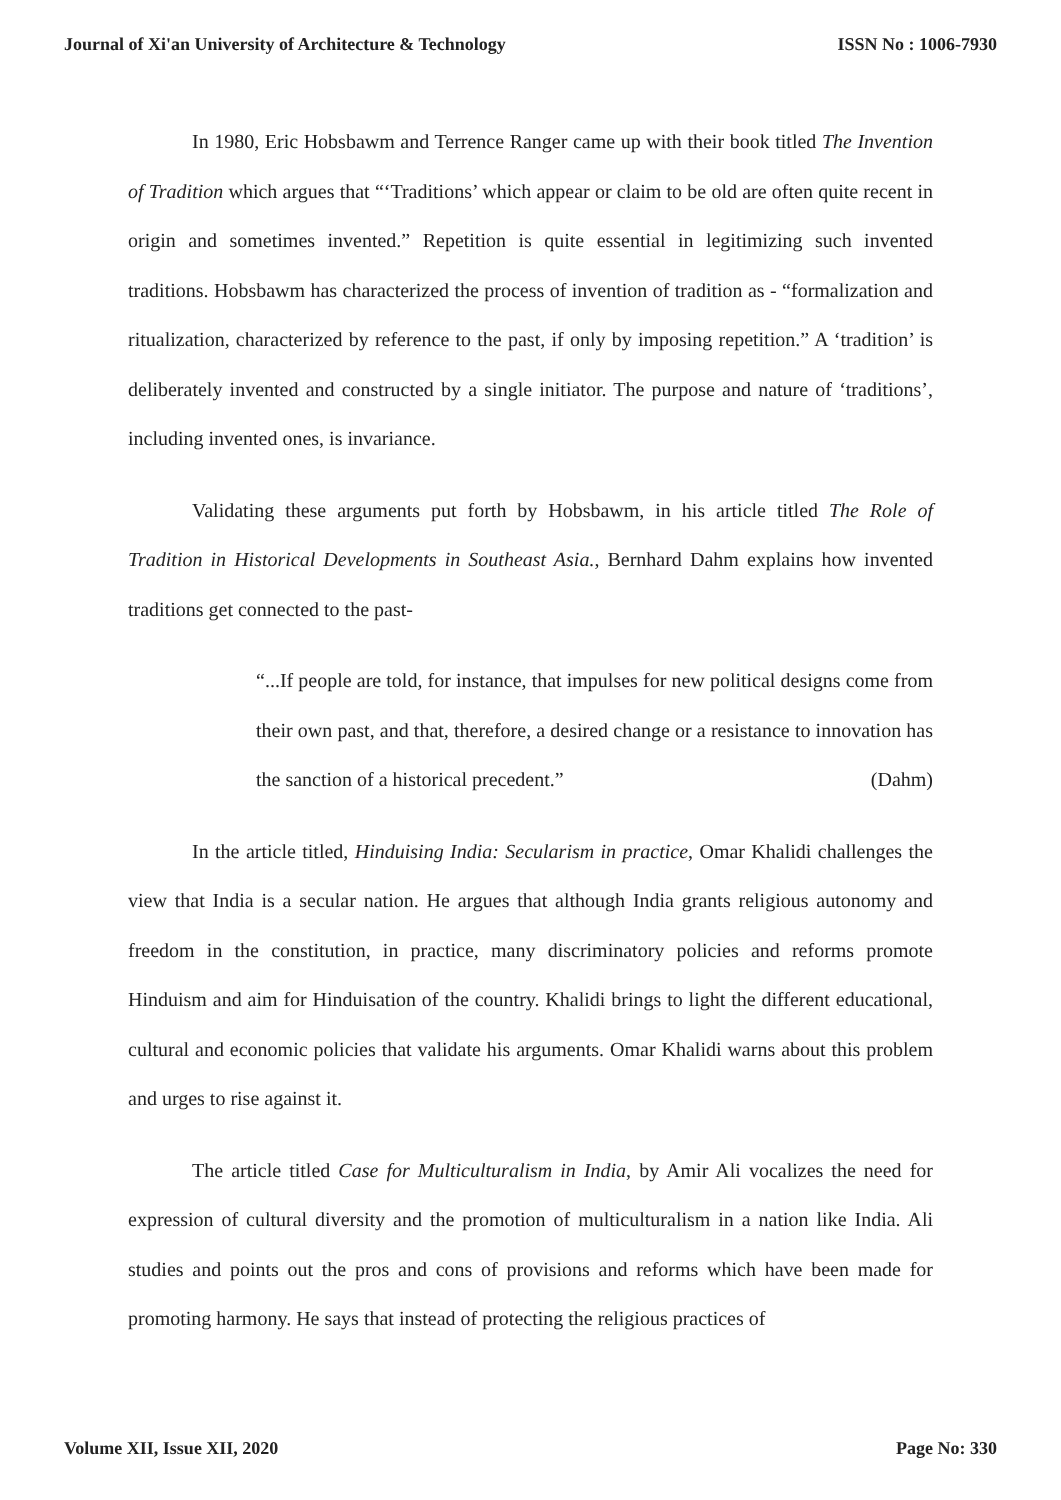Journal of Xi'an University of Architecture & Technology ISSN No : 1006-7930
In 1980, Eric Hobsbawm and Terrence Ranger came up with their book titled The Invention of Tradition which argues that “‘Traditions’ which appear or claim to be old are often quite recent in origin and sometimes invented.” Repetition is quite essential in legitimizing such invented traditions. Hobsbawm has characterized the process of invention of tradition as - “formalization and ritualization, characterized by reference to the past, if only by imposing repetition.” A ‘tradition’ is deliberately invented and constructed by a single initiator. The purpose and nature of ‘traditions’, including invented ones, is invariance.
Validating these arguments put forth by Hobsbawm, in his article titled The Role of Tradition in Historical Developments in Southeast Asia., Bernhard Dahm explains how invented traditions get connected to the past-
“...If people are told, for instance, that impulses for new political designs come from their own past, and that, therefore, a desired change or a resistance to innovation has the sanction of a historical precedent.” (Dahm)
In the article titled, Hinduising India: Secularism in practice, Omar Khalidi challenges the view that India is a secular nation. He argues that although India grants religious autonomy and freedom in the constitution, in practice, many discriminatory policies and reforms promote Hinduism and aim for Hinduisation of the country. Khalidi brings to light the different educational, cultural and economic policies that validate his arguments. Omar Khalidi warns about this problem and urges to rise against it.
The article titled Case for Multiculturalism in India, by Amir Ali vocalizes the need for expression of cultural diversity and the promotion of multiculturalism in a nation like India. Ali studies and points out the pros and cons of provisions and reforms which have been made for promoting harmony. He says that instead of protecting the religious practices of
Volume XII, Issue XII, 2020 Page No: 330